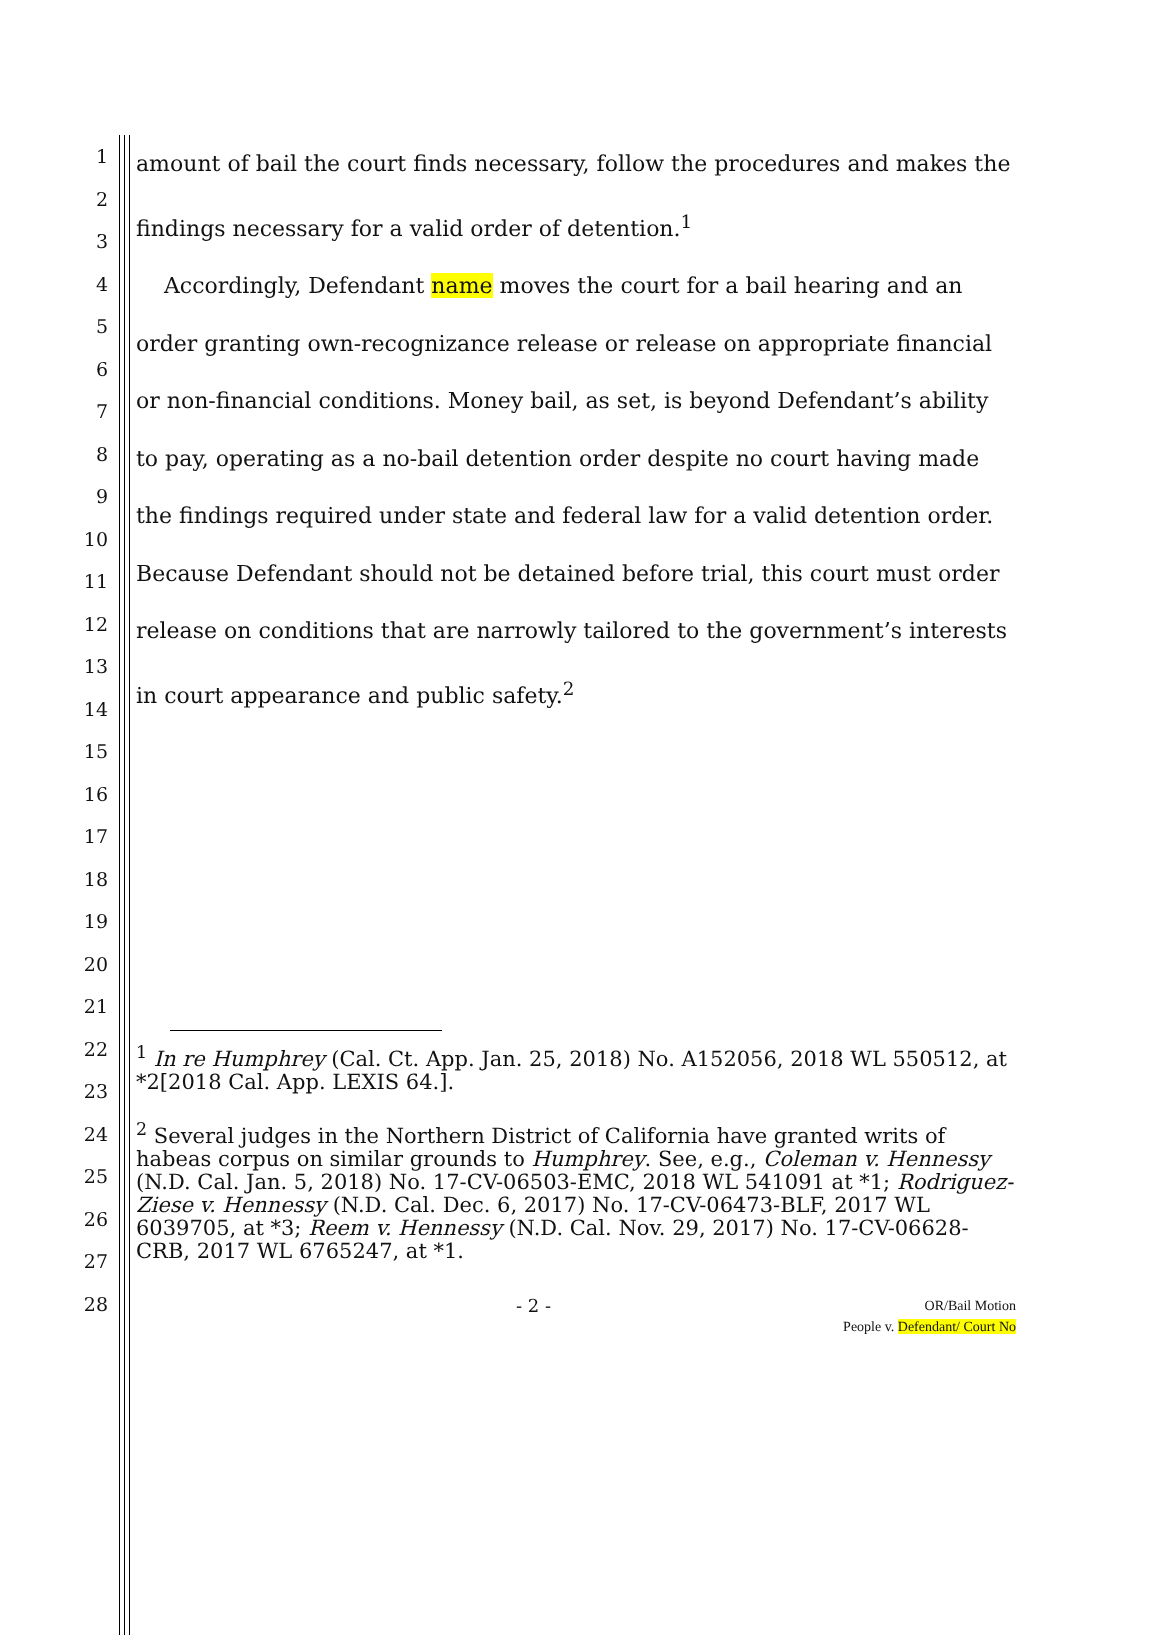1
2
3
4
5
6
7
8
9
10
11
12
13
14
15
16
17
18
19
20
21
22
23
24
25
26
27
28
amount of bail the court finds necessary, follow the procedures and makes the findings necessary for a valid order of detention.<sup>1</sup>
Accordingly, Defendant name moves the court for a bail hearing and an order granting own-recognizance release or release on appropriate financial or non-financial conditions. Money bail, as set, is beyond Defendant’s ability to pay, operating as a no-bail detention order despite no court having made the findings required under state and federal law for a valid detention order. Because Defendant should not be detained before trial, this court must order release on conditions that are narrowly tailored to the government’s interests in court appearance and public safety.<sup>2</sup>
<sup>1</sup> In re Humphrey (Cal. Ct. App. Jan. 25, 2018) No. A152056, 2018 WL 550512, at *2[2018 Cal. App. LEXIS 64.].
<sup>2</sup> Several judges in the Northern District of California have granted writs of habeas corpus on similar grounds to Humphrey. See, e.g., Coleman v. Hennessy (N.D. Cal. Jan. 5, 2018) No. 17-CV-06503-EMC, 2018 WL 541091 at *1; Rodriguez-Ziese v. Hennessy (N.D. Cal. Dec. 6, 2017) No. 17-CV-06473-BLF, 2017 WL 6039705, at *3; Reem v. Hennessy (N.D. Cal. Nov. 29, 2017) No. 17-CV-06628-CRB, 2017 WL 6765247, at *1.
- 2 -
OR/Bail Motion
People v. Defendant/ Court No